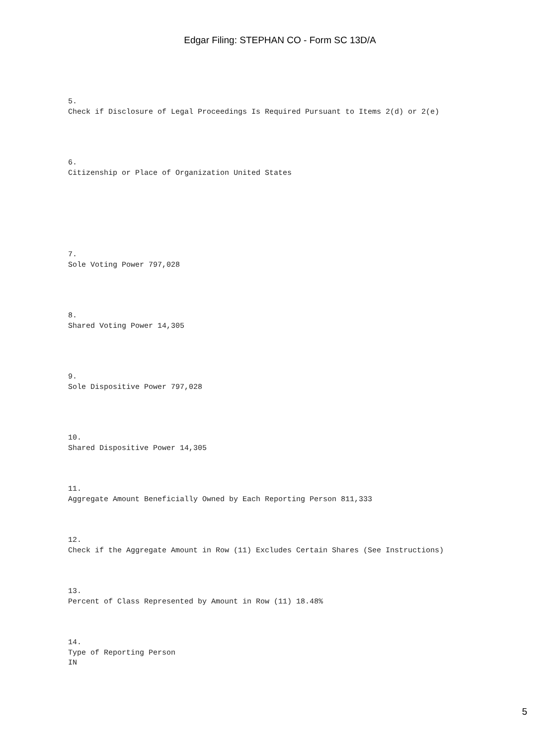Edgar Filing: STEPHAN CO - Form SC 13D/A
5.
Check if Disclosure of Legal Proceedings Is Required Pursuant to Items 2(d) or 2(e)
6.
Citizenship or Place of Organization United States
7.
Sole Voting Power 797,028
8.
Shared Voting Power 14,305
9.
Sole Dispositive Power 797,028
10.
Shared Dispositive Power 14,305
11.
Aggregate Amount Beneficially Owned by Each Reporting Person 811,333
12.
Check if the Aggregate Amount in Row (11) Excludes Certain Shares (See Instructions)
13.
Percent of Class Represented by Amount in Row (11) 18.48%
14.
Type of Reporting Person
IN
5